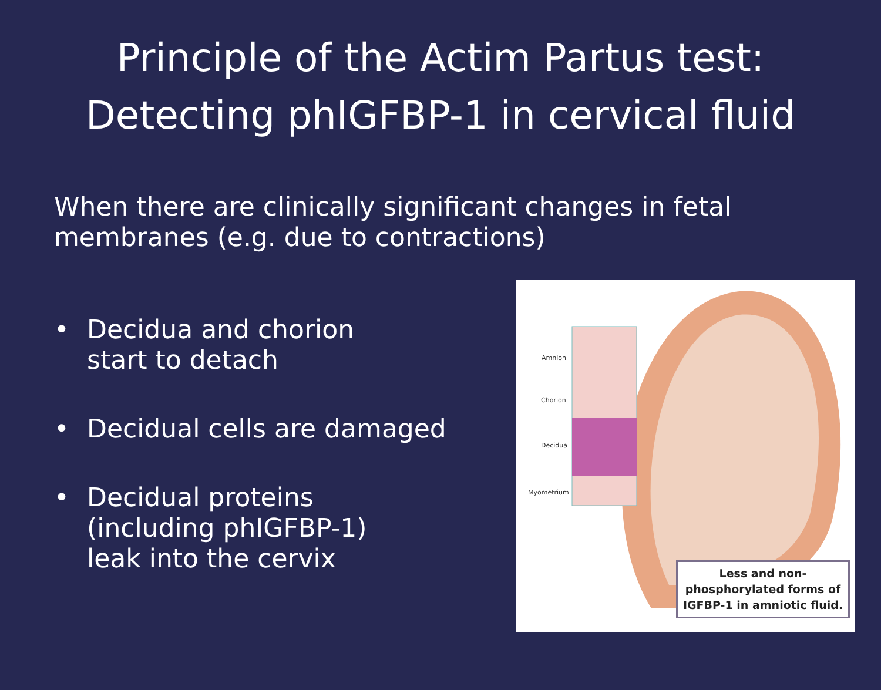Principle of the Actim Partus test:
Detecting phIGFBP-1 in cervical fluid
When there are clinically significant changes in fetal membranes (e.g. due to contractions)
• Decidua and chorion
start to detach
• Decidual cells are damaged
• Decidual proteins
(including phIGFBP-1)
leak into the cervix
Amnion
Chorion
Decidua
Myometrium
Less and non-
phosphorylated forms of
IGFBP-1 in amniotic fluid.